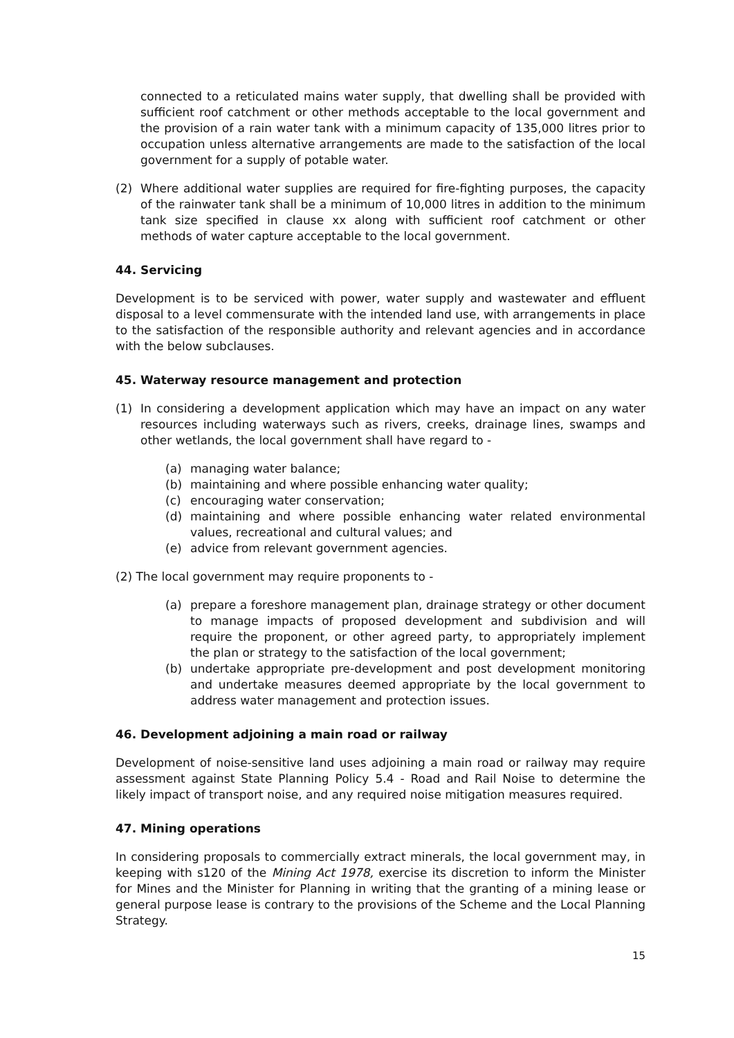connected to a reticulated mains water supply, that dwelling shall be provided with sufficient roof catchment or other methods acceptable to the local government and the provision of a rain water tank with a minimum capacity of 135,000 litres prior to occupation unless alternative arrangements are made to the satisfaction of the local government for a supply of potable water.
(2) Where additional water supplies are required for fire-fighting purposes, the capacity of the rainwater tank shall be a minimum of 10,000 litres in addition to the minimum tank size specified in clause xx along with sufficient roof catchment or other methods of water capture acceptable to the local government.
44. Servicing
Development is to be serviced with power, water supply and wastewater and effluent disposal to a level commensurate with the intended land use, with arrangements in place to the satisfaction of the responsible authority and relevant agencies and in accordance with the below subclauses.
45. Waterway resource management and protection
(1) In considering a development application which may have an impact on any water resources including waterways such as rivers, creeks, drainage lines, swamps and other wetlands, the local government shall have regard to -
(a) managing water balance;
(b) maintaining and where possible enhancing water quality;
(c) encouraging water conservation;
(d) maintaining and where possible enhancing water related environmental values, recreational and cultural values; and
(e) advice from relevant government agencies.
(2) The local government may require proponents to -
(a) prepare a foreshore management plan, drainage strategy or other document to manage impacts of proposed development and subdivision and will require the proponent, or other agreed party, to appropriately implement the plan or strategy to the satisfaction of the local government;
(b) undertake appropriate pre-development and post development monitoring and undertake measures deemed appropriate by the local government to address water management and protection issues.
46. Development adjoining a main road or railway
Development of noise-sensitive land uses adjoining a main road or railway may require assessment against State Planning Policy 5.4 - Road and Rail Noise to determine the likely impact of transport noise, and any required noise mitigation measures required.
47. Mining operations
In considering proposals to commercially extract minerals, the local government may, in keeping with s120 of the Mining Act 1978, exercise its discretion to inform the Minister for Mines and the Minister for Planning in writing that the granting of a mining lease or general purpose lease is contrary to the provisions of the Scheme and the Local Planning Strategy.
15